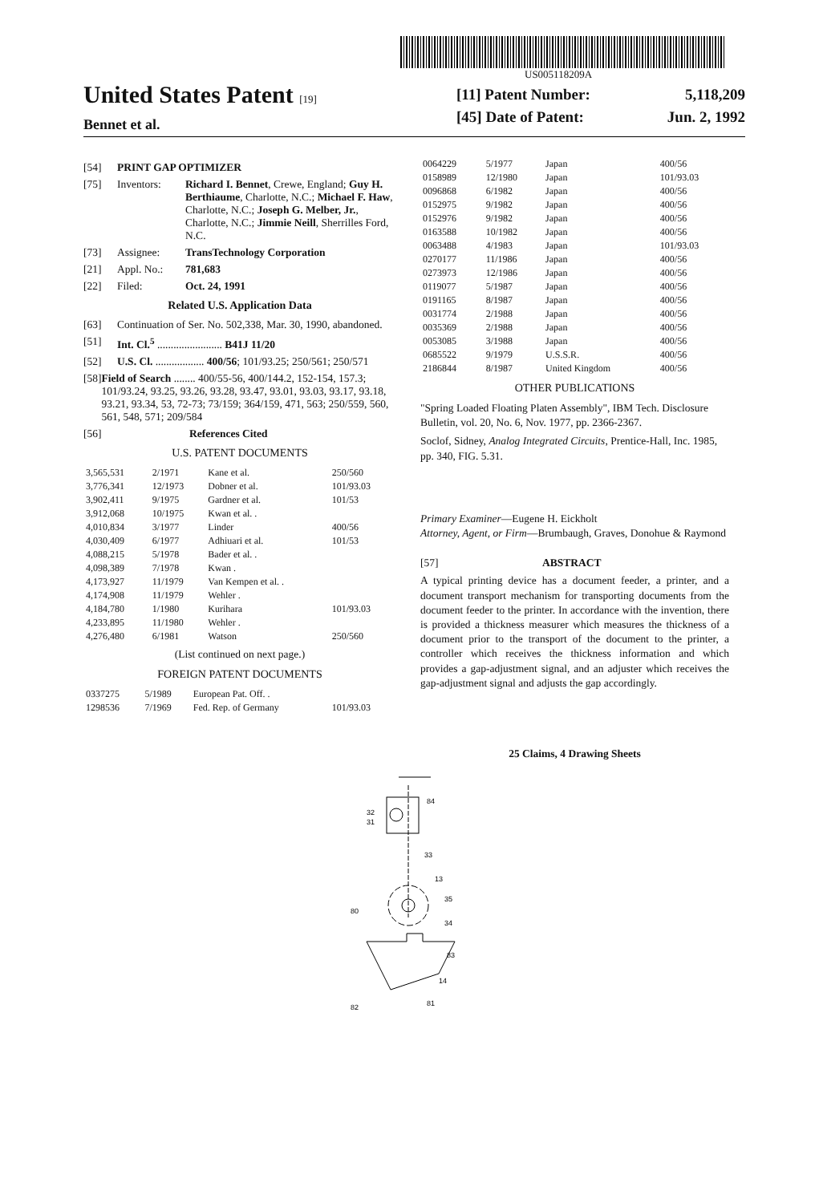US005118209A
United States Patent [19]
Bennet et al.
[11] Patent Number: 5,118,209
[45] Date of Patent: Jun. 2, 1992
[54] PRINT GAP OPTIMIZER
[75] Inventors: Richard I. Bennet, Crewe, England; Guy H. Berthiaume, Charlotte, N.C.; Michael F. Haw, Charlotte, N.C.; Joseph G. Melber, Jr., Charlotte, N.C.; Jimmie Neill, Sherrilles Ford, N.C.
[73] Assignee: TransTechnology Corporation
[21] Appl. No.: 781,683
[22] Filed: Oct. 24, 1991
Related U.S. Application Data
[63] Continuation of Ser. No. 502,338, Mar. 30, 1990, abandoned.
[51] Int. Cl.<sup>5</sup> ........................ B41J 11/20
[52] U.S. Cl. .................. 400/56; 101/93.25; 250/561; 250/571
[58] Field of Search ........ 400/55-56, 400/144.2, 152-154, 157.3; 101/93.24, 93.25, 93.26, 93.28, 93.47, 93.01, 93.03, 93.17, 93.18, 93.21, 93.34, 53, 72-73; 73/159; 364/159, 471, 563; 250/559, 560, 561, 548, 571; 209/584
[56] References Cited
U.S. PATENT DOCUMENTS
| 3,565,531 | 2/1971 | Kane et al. | 250/560 |
| 3,776,341 | 12/1973 | Dobner et al. | 101/93.03 |
| 3,902,411 | 9/1975 | Gardner et al. | 101/53 |
| 3,912,068 | 10/1975 | Kwan et al. . | |
| 4,010,834 | 3/1977 | Linder | 400/56 |
| 4,030,409 | 6/1977 | Adhiuari et al. | 101/53 |
| 4,088,215 | 5/1978 | Bader et al. . | |
| 4,098,389 | 7/1978 | Kwan . | |
| 4,173,927 | 11/1979 | Van Kempen et al. . | |
| 4,174,908 | 11/1979 | Wehler . | |
| 4,184,780 | 1/1980 | Kurihara | 101/93.03 |
| 4,233,895 | 11/1980 | Wehler . | |
| 4,276,480 | 6/1981 | Watson | 250/560 |
(List continued on next page.)
FOREIGN PATENT DOCUMENTS
| 0337275 | 5/1989 | European Pat. Off. . | |
| 1298536 | 7/1969 | Fed. Rep. of Germany | 101/93.03 |
| 0064229 | 5/1977 | Japan | 400/56 |
| 0158989 | 12/1980 | Japan | 101/93.03 |
| 0096868 | 6/1982 | Japan | 400/56 |
| 0152975 | 9/1982 | Japan | 400/56 |
| 0152976 | 9/1982 | Japan | 400/56 |
| 0163588 | 10/1982 | Japan | 400/56 |
| 0063488 | 4/1983 | Japan | 101/93.03 |
| 0270177 | 11/1986 | Japan | 400/56 |
| 0273973 | 12/1986 | Japan | 400/56 |
| 0119077 | 5/1987 | Japan | 400/56 |
| 0191165 | 8/1987 | Japan | 400/56 |
| 0031774 | 2/1988 | Japan | 400/56 |
| 0035369 | 2/1988 | Japan | 400/56 |
| 0053085 | 3/1988 | Japan | 400/56 |
| 0685522 | 9/1979 | U.S.S.R. | 400/56 |
| 2186844 | 8/1987 | United Kingdom | 400/56 |
OTHER PUBLICATIONS
"Spring Loaded Floating Platen Assembly", IBM Tech. Disclosure Bulletin, vol. 20, No. 6, Nov. 1977, pp. 2366-2367.
Soclof, Sidney, Analog Integrated Circuits, Prentice-Hall, Inc. 1985, pp. 340, FIG. 5.31.
Primary Examiner—Eugene H. Eickholt
Attorney, Agent, or Firm—Brumbaugh, Graves, Donohue & Raymond
[57] ABSTRACT
A typical printing device has a document feeder, a printer, and a document transport mechanism for transporting documents from the document feeder to the printer. In accordance with the invention, there is provided a thickness measurer which measures the thickness of a document prior to the transport of the document to the printer, a controller which receives the thickness information and which provides a gap-adjustment signal, and an adjuster which receives the gap-adjustment signal and adjusts the gap accordingly.
25 Claims, 4 Drawing Sheets
32
31
84
33
13
35
34
80
83
14
81
82